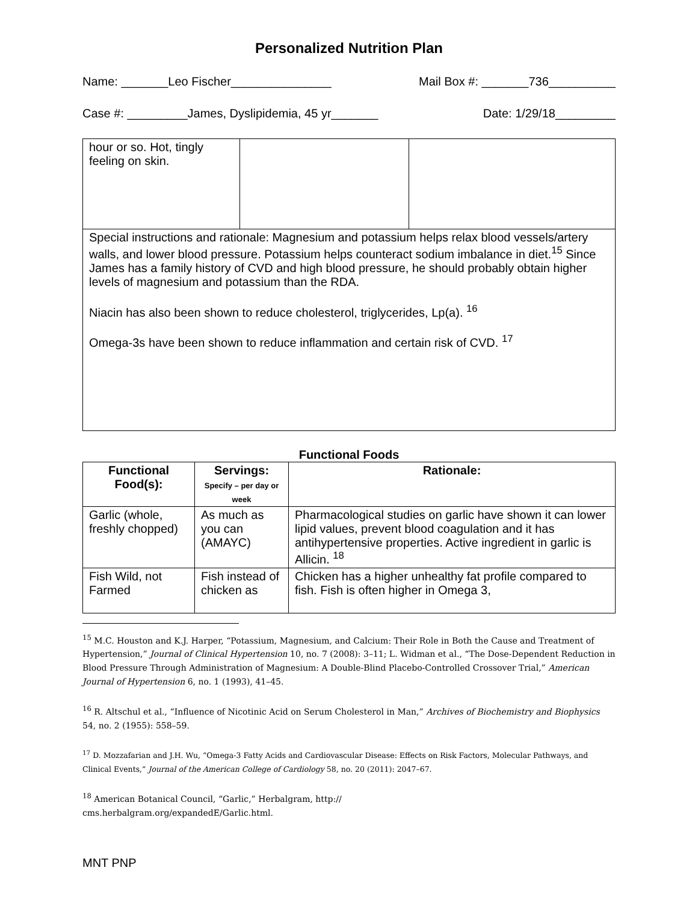Personalized Nutrition Plan
Name: _______Leo Fischer_______________ Mail Box #: _______736__________
Case #: _________James, Dyslipidemia, 45 yr_______ Date: 1/29/18_________
| hour or so. Hot, tingly feeling on skin. | | |
| Special instructions and rationale: Magnesium and potassium helps relax blood vessels/artery walls, and lower blood pressure. Potassium helps counteract sodium imbalance in diet.<sup>15</sup> Since James has a family history of CVD and high blood pressure, he should probably obtain higher levels of magnesium and potassium than the RDA. Niacin has also been shown to reduce cholesterol, triglycerides, Lp(a). <sup>16</sup> Omega-3s have been shown to reduce inflammation and certain risk of CVD. <sup>17</sup> | | |
Functional Foods
| Functional Food(s): | Servings: Specify – per day or week | Rationale: |
| --- | --- | --- |
| Garlic (whole, freshly chopped) | As much as you can (AMAYC) | Pharmacological studies on garlic have shown it can lower lipid values, prevent blood coagulation and it has antihypertensive properties. Active ingredient in garlic is Allicin. <sup>18</sup> |
| Fish Wild, not Farmed | Fish instead of chicken as | Chicken has a higher unhealthy fat profile compared to fish. Fish is often higher in Omega 3, |
<sup>15</sup> M.C. Houston and K.J. Harper, “Potassium, Magnesium, and Calcium: Their Role in Both the Cause and Treatment of Hypertension,” Journal of Clinical Hypertension 10, no. 7 (2008): 3–11; L. Widman et al., “The Dose-Dependent Reduction in Blood Pressure Through Administration of Magnesium: A Double-Blind Placebo-Controlled Crossover Trial,” American Journal of Hypertension 6, no. 1 (1993), 41–45.
<sup>16</sup> R. Altschul et al., “Influence of Nicotinic Acid on Serum Cholesterol in Man,” Archives of Biochemistry and Biophysics 54, no. 2 (1955): 558–59.
<sup>17</sup> D. Mozzafarian and J.H. Wu, “Omega-3 Fatty Acids and Cardiovascular Disease: Effects on Risk Factors, Molecular Pathways, and Clinical Events,” Journal of the American College of Cardiology 58, no. 20 (2011): 2047–67.
<sup>18</sup> American Botanical Council, “Garlic,” Herbalgram, http://
cms.herbalgram.org/expandedE/Garlic.html.
MNT PNP